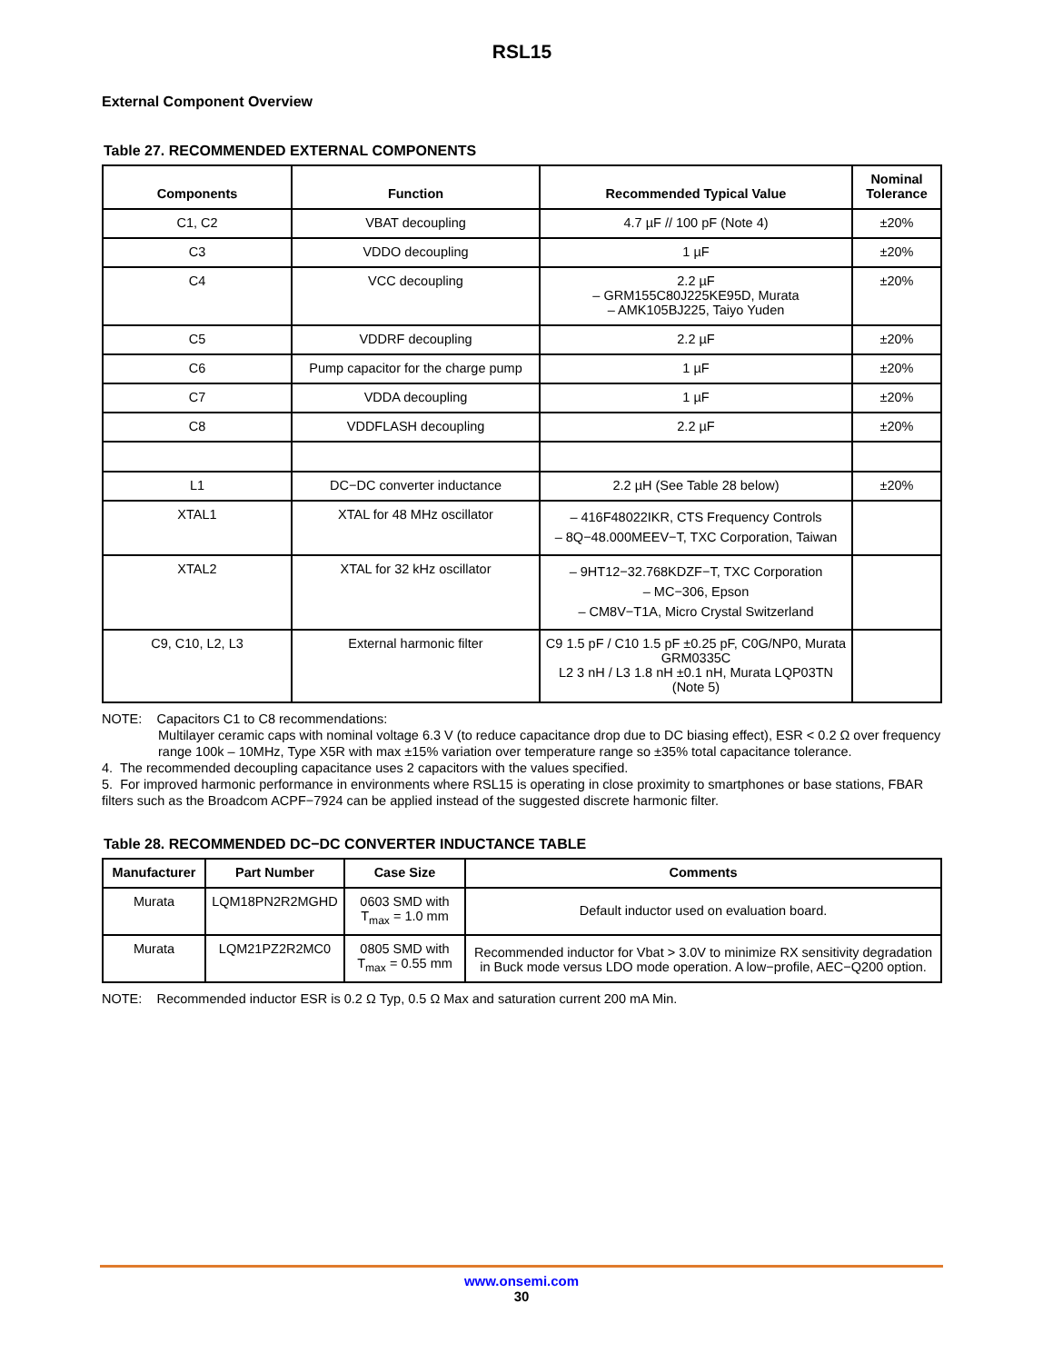RSL15
External Component Overview
Table 27. RECOMMENDED EXTERNAL COMPONENTS
| Components | Function | Recommended Typical Value | Nominal Tolerance |
| --- | --- | --- | --- |
| C1, C2 | VBAT decoupling | 4.7 µF // 100 pF (Note 4) | ±20% |
| C3 | VDDO decoupling | 1 µF | ±20% |
| C4 | VCC decoupling | 2.2 µF – GRM155C80J225KE95D, Murata – AMK105BJ225, Taiyo Yuden | ±20% |
| C5 | VDDRF decoupling | 2.2 µF | ±20% |
| C6 | Pump capacitor for the charge pump | 1 µF | ±20% |
| C7 | VDDA decoupling | 1 µF | ±20% |
| C8 | VDDFLASH decoupling | 2.2 µF | ±20% |
| L1 | DC−DC converter inductance | 2.2 µH (See Table 28 below) | ±20% |
| XTAL1 | XTAL for 48 MHz oscillator | – 416F48022IKR, CTS Frequency Controls – 8Q−48.000MEEV−T, TXC Corporation, Taiwan | |
| XTAL2 | XTAL for 32 kHz oscillator | – 9HT12−32.768KDZF−T, TXC Corporation – MC−306, Epson – CM8V−T1A, Micro Crystal Switzerland | |
| C9, C10, L2, L3 | External harmonic filter | C9 1.5 pF / C10 1.5 pF ±0.25 pF, C0G/NP0, Murata GRM0335C L2 3 nH / L3 1.8 nH ±0.1 nH, Murata LQP03TN (Note 5) | |
NOTE: Capacitors C1 to C8 recommendations:
Multilayer ceramic caps with nominal voltage 6.3 V (to reduce capacitance drop due to DC biasing effect), ESR < 0.2 Ω over frequency range 100k – 10MHz, Type X5R with max ±15% variation over temperature range so ±35% total capacitance tolerance.
4. The recommended decoupling capacitance uses 2 capacitors with the values specified.
5. For improved harmonic performance in environments where RSL15 is operating in close proximity to smartphones or base stations, FBAR filters such as the Broadcom ACPF−7924 can be applied instead of the suggested discrete harmonic filter.
Table 28. RECOMMENDED DC−DC CONVERTER INDUCTANCE TABLE
| Manufacturer | Part Number | Case Size | Comments |
| --- | --- | --- | --- |
| Murata | LQM18PN2R2MGHD | 0603 SMD with T<sub>max</sub> = 1.0 mm | Default inductor used on evaluation board. |
| Murata | LQM21PZ2R2MC0 | 0805 SMD with T<sub>max</sub> = 0.55 mm | Recommended inductor for Vbat > 3.0V to minimize RX sensitivity degradation in Buck mode versus LDO mode operation. A low−profile, AEC−Q200 option. |
NOTE: Recommended inductor ESR is 0.2 Ω Typ, 0.5 Ω Max and saturation current 200 mA Min.
www.onsemi.com
30